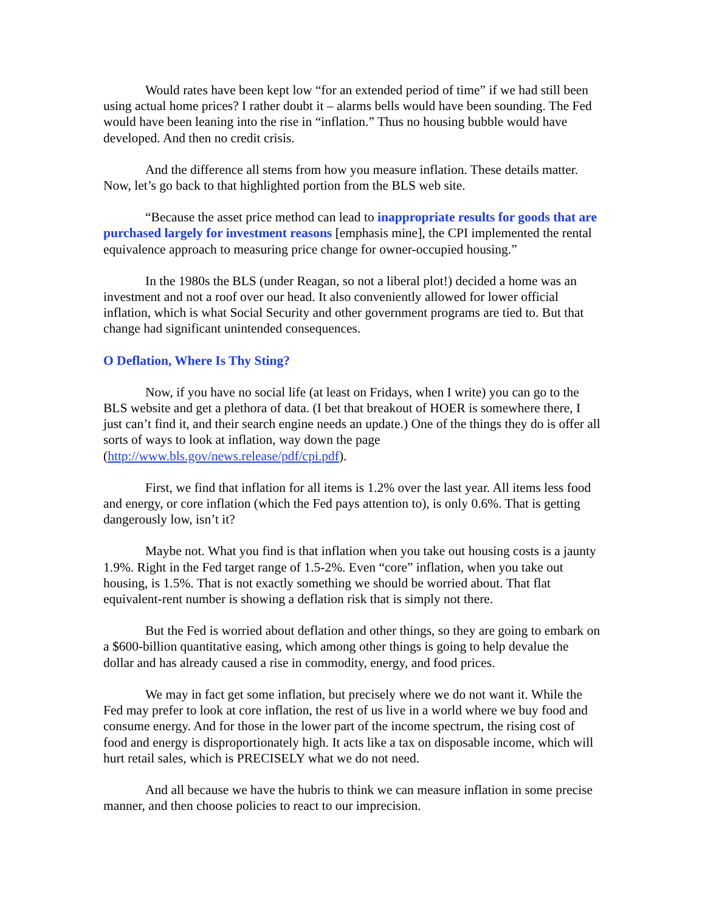Would rates have been kept low “for an extended period of time” if we had still been using actual home prices? I rather doubt it – alarms bells would have been sounding. The Fed would have been leaning into the rise in “inflation.” Thus no housing bubble would have developed. And then no credit crisis.
And the difference all stems from how you measure inflation. These details matter. Now, let’s go back to that highlighted portion from the BLS web site.
“Because the asset price method can lead to inappropriate results for goods that are purchased largely for investment reasons [emphasis mine], the CPI implemented the rental equivalence approach to measuring price change for owner-occupied housing.”
In the 1980s the BLS (under Reagan, so not a liberal plot!) decided a home was an investment and not a roof over our head. It also conveniently allowed for lower official inflation, which is what Social Security and other government programs are tied to. But that change had significant unintended consequences.
O Deflation, Where Is Thy Sting?
Now, if you have no social life (at least on Fridays, when I write) you can go to the BLS website and get a plethora of data. (I bet that breakout of HOER is somewhere there, I just can’t find it, and their search engine needs an update.) One of the things they do is offer all sorts of ways to look at inflation, way down the page (http://www.bls.gov/news.release/pdf/cpi.pdf).
First, we find that inflation for all items is 1.2% over the last year. All items less food and energy, or core inflation (which the Fed pays attention to), is only 0.6%. That is getting dangerously low, isn’t it?
Maybe not. What you find is that inflation when you take out housing costs is a jaunty 1.9%. Right in the Fed target range of 1.5-2%. Even “core” inflation, when you take out housing, is 1.5%. That is not exactly something we should be worried about. That flat equivalent-rent number is showing a deflation risk that is simply not there.
But the Fed is worried about deflation and other things, so they are going to embark on a $600-billion quantitative easing, which among other things is going to help devalue the dollar and has already caused a rise in commodity, energy, and food prices.
We may in fact get some inflation, but precisely where we do not want it. While the Fed may prefer to look at core inflation, the rest of us live in a world where we buy food and consume energy. And for those in the lower part of the income spectrum, the rising cost of food and energy is disproportionately high. It acts like a tax on disposable income, which will hurt retail sales, which is PRECISELY what we do not need.
And all because we have the hubris to think we can measure inflation in some precise manner, and then choose policies to react to our imprecision.